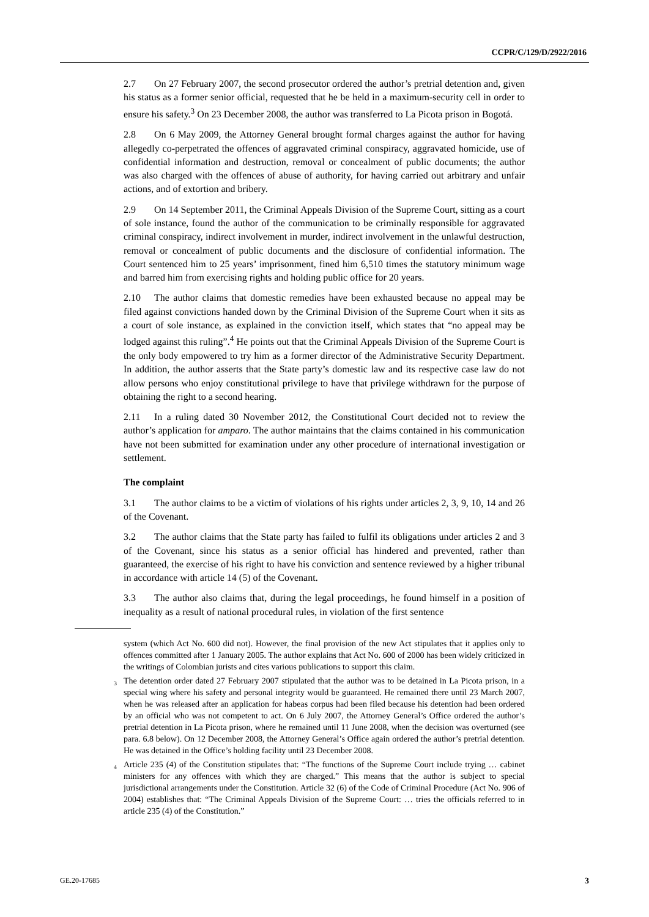CCPR/C/129/D/2922/2016
2.7 On 27 February 2007, the second prosecutor ordered the author’s pretrial detention and, given his status as a former senior official, requested that he be held in a maximum-security cell in order to ensure his safety.<sup>3</sup> On 23 December 2008, the author was transferred to La Picota prison in Bogotá.
2.8 On 6 May 2009, the Attorney General brought formal charges against the author for having allegedly co-perpetrated the offences of aggravated criminal conspiracy, aggravated homicide, use of confidential information and destruction, removal or concealment of public documents; the author was also charged with the offences of abuse of authority, for having carried out arbitrary and unfair actions, and of extortion and bribery.
2.9 On 14 September 2011, the Criminal Appeals Division of the Supreme Court, sitting as a court of sole instance, found the author of the communication to be criminally responsible for aggravated criminal conspiracy, indirect involvement in murder, indirect involvement in the unlawful destruction, removal or concealment of public documents and the disclosure of confidential information. The Court sentenced him to 25 years’ imprisonment, fined him 6,510 times the statutory minimum wage and barred him from exercising rights and holding public office for 20 years.
2.10 The author claims that domestic remedies have been exhausted because no appeal may be filed against convictions handed down by the Criminal Division of the Supreme Court when it sits as a court of sole instance, as explained in the conviction itself, which states that “no appeal may be lodged against this ruling”.<sup>4</sup> He points out that the Criminal Appeals Division of the Supreme Court is the only body empowered to try him as a former director of the Administrative Security Department. In addition, the author asserts that the State party’s domestic law and its respective case law do not allow persons who enjoy constitutional privilege to have that privilege withdrawn for the purpose of obtaining the right to a second hearing.
2.11 In a ruling dated 30 November 2012, the Constitutional Court decided not to review the author’s application for amparo. The author maintains that the claims contained in his communication have not been submitted for examination under any other procedure of international investigation or settlement.
The complaint
3.1 The author claims to be a victim of violations of his rights under articles 2, 3, 9, 10, 14 and 26 of the Covenant.
3.2 The author claims that the State party has failed to fulfil its obligations under articles 2 and 3 of the Covenant, since his status as a senior official has hindered and prevented, rather than guaranteed, the exercise of his right to have his conviction and sentence reviewed by a higher tribunal in accordance with article 14 (5) of the Covenant.
3.3 The author also claims that, during the legal proceedings, he found himself in a position of inequality as a result of national procedural rules, in violation of the first sentence
system (which Act No. 600 did not). However, the final provision of the new Act stipulates that it applies only to offences committed after 1 January 2005. The author explains that Act No. 600 of 2000 has been widely criticized in the writings of Colombian jurists and cites various publications to support this claim.
<sup>3</sup> The detention order dated 27 February 2007 stipulated that the author was to be detained in La Picota prison, in a special wing where his safety and personal integrity would be guaranteed. He remained there until 23 March 2007, when he was released after an application for habeas corpus had been filed because his detention had been ordered by an official who was not competent to act. On 6 July 2007, the Attorney General’s Office ordered the author’s pretrial detention in La Picota prison, where he remained until 11 June 2008, when the decision was overturned (see para. 6.8 below). On 12 December 2008, the Attorney General’s Office again ordered the author’s pretrial detention. He was detained in the Office’s holding facility until 23 December 2008.
<sup>4</sup> Article 235 (4) of the Constitution stipulates that: “The functions of the Supreme Court include trying … cabinet ministers for any offences with which they are charged.” This means that the author is subject to special jurisdictional arrangements under the Constitution. Article 32 (6) of the Code of Criminal Procedure (Act No. 906 of 2004) establishes that: “The Criminal Appeals Division of the Supreme Court: … tries the officials referred to in article 235 (4) of the Constitution.”
GE.20-17685 3